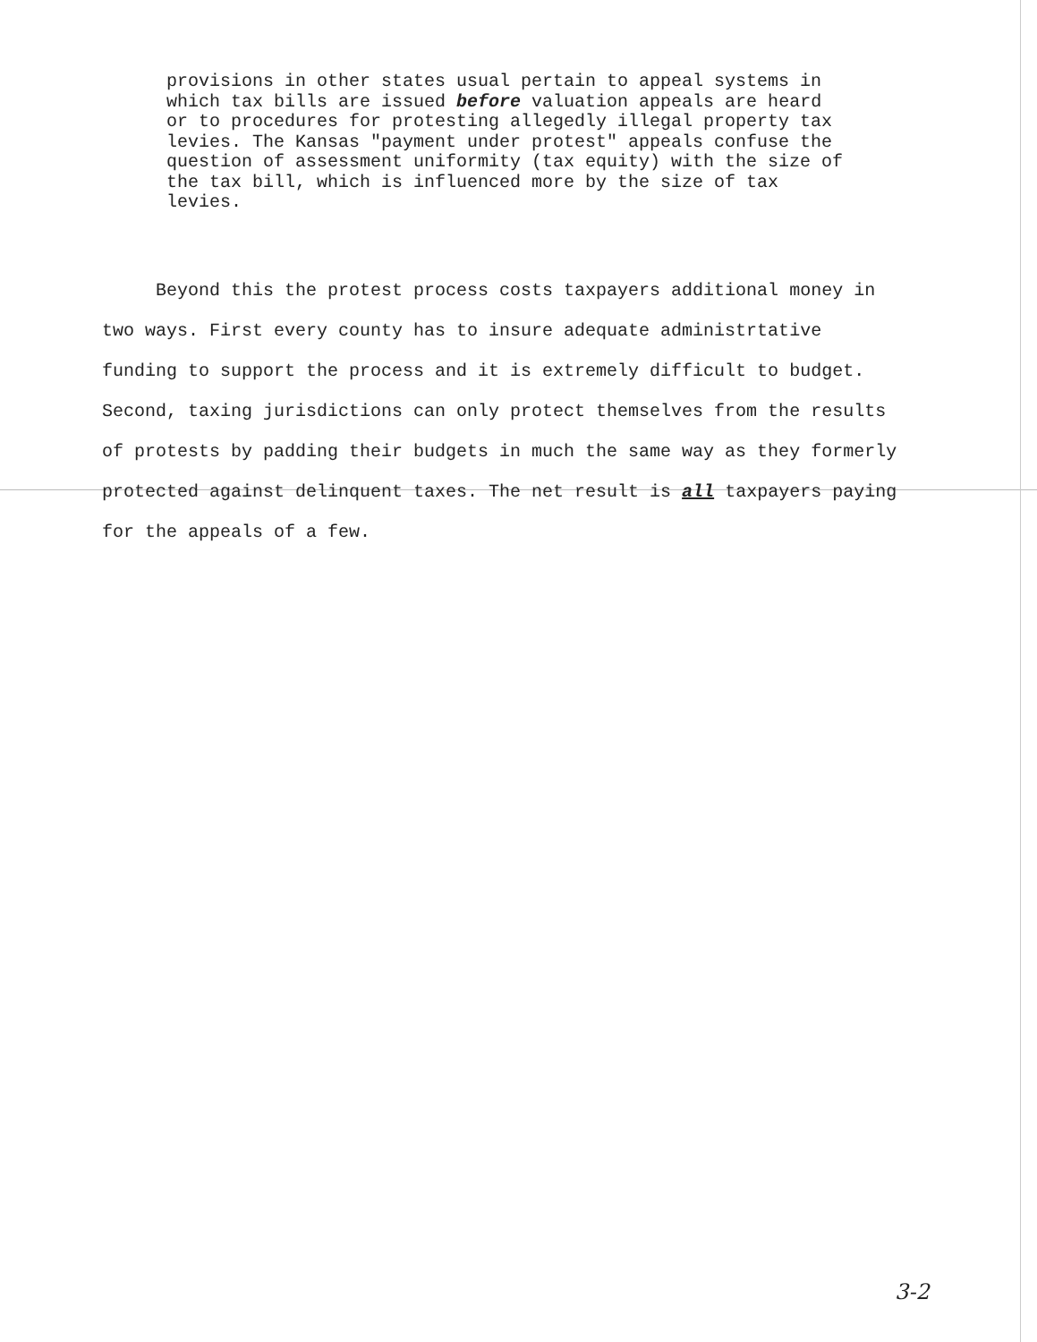provisions in other states usual pertain to appeal systems in which tax bills are issued before valuation appeals are heard or to procedures for protesting allegedly illegal property tax levies. The Kansas "payment under protest" appeals confuse the question of assessment uniformity (tax equity) with the size of the tax bill, which is influenced more by the size of tax levies.
Beyond this the protest process costs taxpayers additional money in two ways. First every county has to insure adequate administrtative funding to support the process and it is extremely difficult to budget. Second, taxing jurisdictions can only protect themselves from the results of protests by padding their budgets in much the same way as they formerly protected against delinquent taxes. The net result is all taxpayers paying for the appeals of a few.
3-2